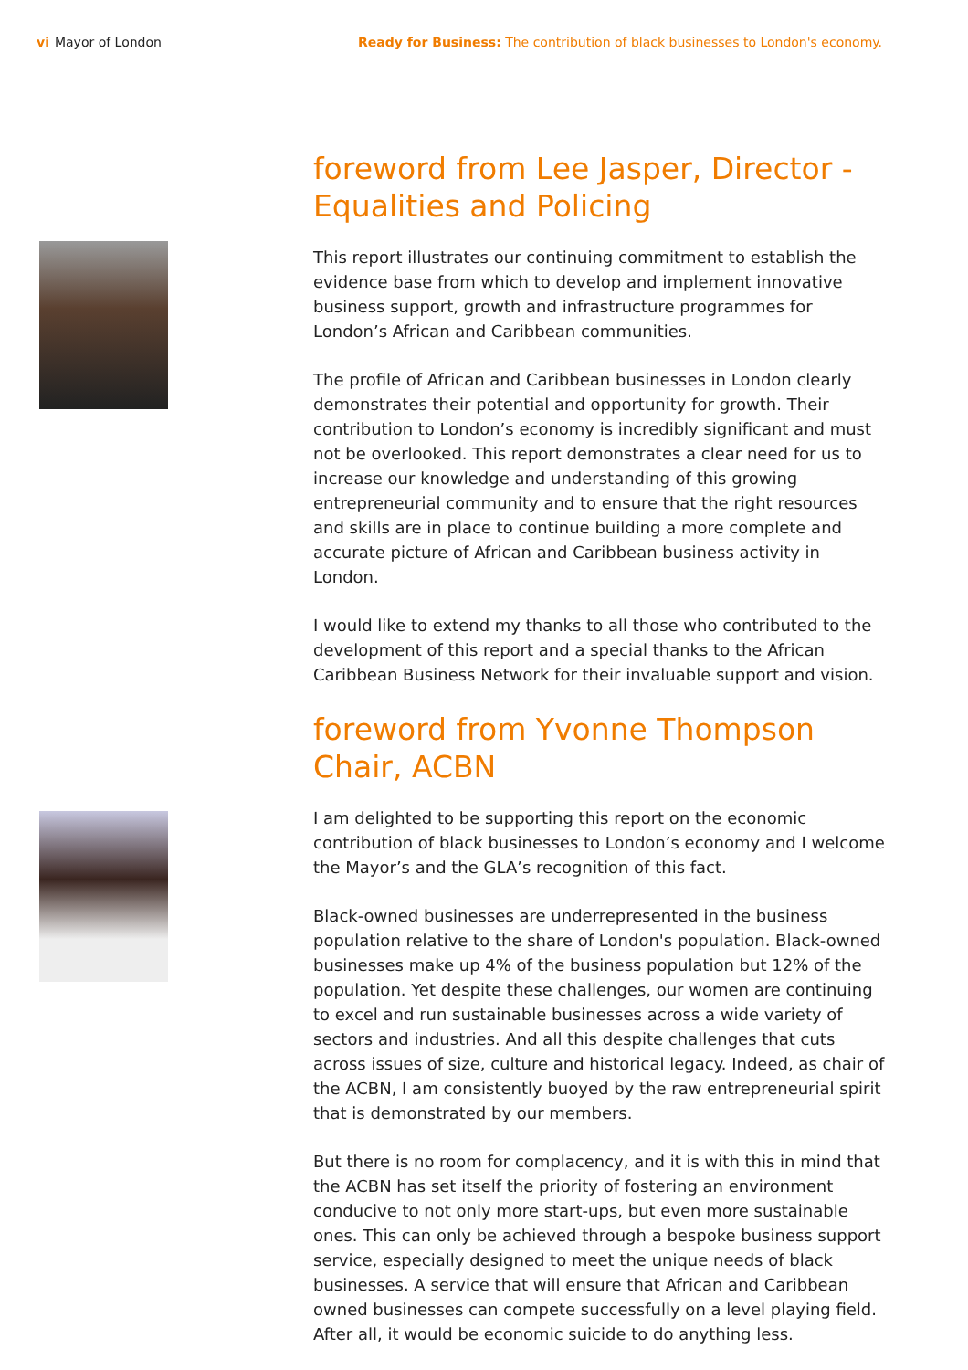vi Mayor of London Ready for Business: The contribution of black businesses to London's economy.
foreword from Lee Jasper, Director - Equalities and Policing
This report illustrates our continuing commitment to establish the evidence base from which to develop and implement innovative business support, growth and infrastructure programmes for London’s African and Caribbean communities.
The profile of African and Caribbean businesses in London clearly demonstrates their potential and opportunity for growth. Their contribution to London’s economy is incredibly significant and must not be overlooked. This report demonstrates a clear need for us to increase our knowledge and understanding of this growing entrepreneurial community and to ensure that the right resources and skills are in place to continue building a more complete and accurate picture of African and Caribbean business activity in London.
I would like to extend my thanks to all those who contributed to the development of this report and a special thanks to the African Caribbean Business Network for their invaluable support and vision.
foreword from Yvonne Thompson Chair, ACBN
I am delighted to be supporting this report on the economic contribution of black businesses to London’s economy and I welcome the Mayor’s and the GLA’s recognition of this fact.
Black-owned businesses are underrepresented in the business population relative to the share of London's population. Black-owned businesses make up 4% of the business population but 12% of the population. Yet despite these challenges, our women are continuing to excel and run sustainable businesses across a wide variety of sectors and industries. And all this despite challenges that cuts across issues of size, culture and historical legacy. Indeed, as chair of the ACBN, I am consistently buoyed by the raw entrepreneurial spirit that is demonstrated by our members.
But there is no room for complacency, and it is with this in mind that the ACBN has set itself the priority of fostering an environment conducive to not only more start-ups, but even more sustainable ones. This can only be achieved through a bespoke business support service, especially designed to meet the unique needs of black businesses. A service that will ensure that African and Caribbean owned businesses can compete successfully on a level playing field. After all, it would be economic suicide to do anything less.